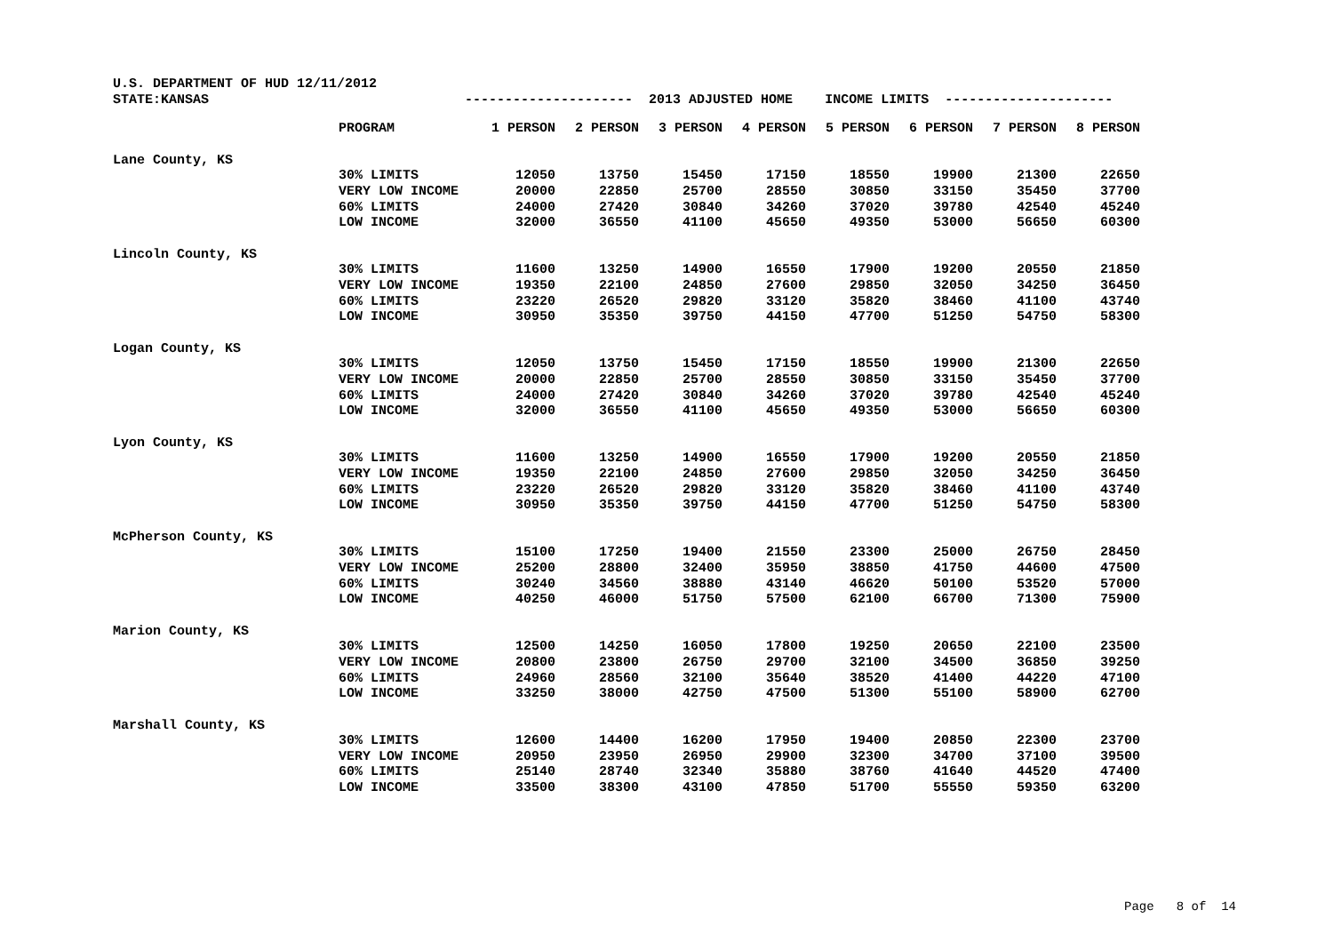U.S. DEPARTMENT OF HUD 12/11/2012 STATE:KANSAS --------------------- 2013 ADJUSTED HOME INCOME LIMITS ---------------------
| | PROGRAM | 1 PERSON | 2 PERSON | 3 PERSON | 4 PERSON | 5 PERSON | 6 PERSON | 7 PERSON | 8 PERSON |
| Lane County, KS | | | | | | | | | |
| | 30% LIMITS | 12050 | 13750 | 15450 | 17150 | 18550 | 19900 | 21300 | 22650 |
| | VERY LOW INCOME | 20000 | 22850 | 25700 | 28550 | 30850 | 33150 | 35450 | 37700 |
| | 60% LIMITS | 24000 | 27420 | 30840 | 34260 | 37020 | 39780 | 42540 | 45240 |
| | LOW INCOME | 32000 | 36550 | 41100 | 45650 | 49350 | 53000 | 56650 | 60300 |
| Lincoln County, KS | | | | | | | | | |
| | 30% LIMITS | 11600 | 13250 | 14900 | 16550 | 17900 | 19200 | 20550 | 21850 |
| | VERY LOW INCOME | 19350 | 22100 | 24850 | 27600 | 29850 | 32050 | 34250 | 36450 |
| | 60% LIMITS | 23220 | 26520 | 29820 | 33120 | 35820 | 38460 | 41100 | 43740 |
| | LOW INCOME | 30950 | 35350 | 39750 | 44150 | 47700 | 51250 | 54750 | 58300 |
| Logan County, KS | | | | | | | | | |
| | 30% LIMITS | 12050 | 13750 | 15450 | 17150 | 18550 | 19900 | 21300 | 22650 |
| | VERY LOW INCOME | 20000 | 22850 | 25700 | 28550 | 30850 | 33150 | 35450 | 37700 |
| | 60% LIMITS | 24000 | 27420 | 30840 | 34260 | 37020 | 39780 | 42540 | 45240 |
| | LOW INCOME | 32000 | 36550 | 41100 | 45650 | 49350 | 53000 | 56650 | 60300 |
| Lyon County, KS | | | | | | | | | |
| | 30% LIMITS | 11600 | 13250 | 14900 | 16550 | 17900 | 19200 | 20550 | 21850 |
| | VERY LOW INCOME | 19350 | 22100 | 24850 | 27600 | 29850 | 32050 | 34250 | 36450 |
| | 60% LIMITS | 23220 | 26520 | 29820 | 33120 | 35820 | 38460 | 41100 | 43740 |
| | LOW INCOME | 30950 | 35350 | 39750 | 44150 | 47700 | 51250 | 54750 | 58300 |
| McPherson County, KS | | | | | | | | | |
| | 30% LIMITS | 15100 | 17250 | 19400 | 21550 | 23300 | 25000 | 26750 | 28450 |
| | VERY LOW INCOME | 25200 | 28800 | 32400 | 35950 | 38850 | 41750 | 44600 | 47500 |
| | 60% LIMITS | 30240 | 34560 | 38880 | 43140 | 46620 | 50100 | 53520 | 57000 |
| | LOW INCOME | 40250 | 46000 | 51750 | 57500 | 62100 | 66700 | 71300 | 75900 |
| Marion County, KS | | | | | | | | | |
| | 30% LIMITS | 12500 | 14250 | 16050 | 17800 | 19250 | 20650 | 22100 | 23500 |
| | VERY LOW INCOME | 20800 | 23800 | 26750 | 29700 | 32100 | 34500 | 36850 | 39250 |
| | 60% LIMITS | 24960 | 28560 | 32100 | 35640 | 38520 | 41400 | 44220 | 47100 |
| | LOW INCOME | 33250 | 38000 | 42750 | 47500 | 51300 | 55100 | 58900 | 62700 |
| Marshall County, KS | | | | | | | | | |
| | 30% LIMITS | 12600 | 14400 | 16200 | 17950 | 19400 | 20850 | 22300 | 23700 |
| | VERY LOW INCOME | 20950 | 23950 | 26950 | 29900 | 32300 | 34700 | 37100 | 39500 |
| | 60% LIMITS | 25140 | 28740 | 32340 | 35880 | 38760 | 41640 | 44520 | 47400 |
| | LOW INCOME | 33500 | 38300 | 43100 | 47850 | 51700 | 55550 | 59350 | 63200 |
Page 8 of 14